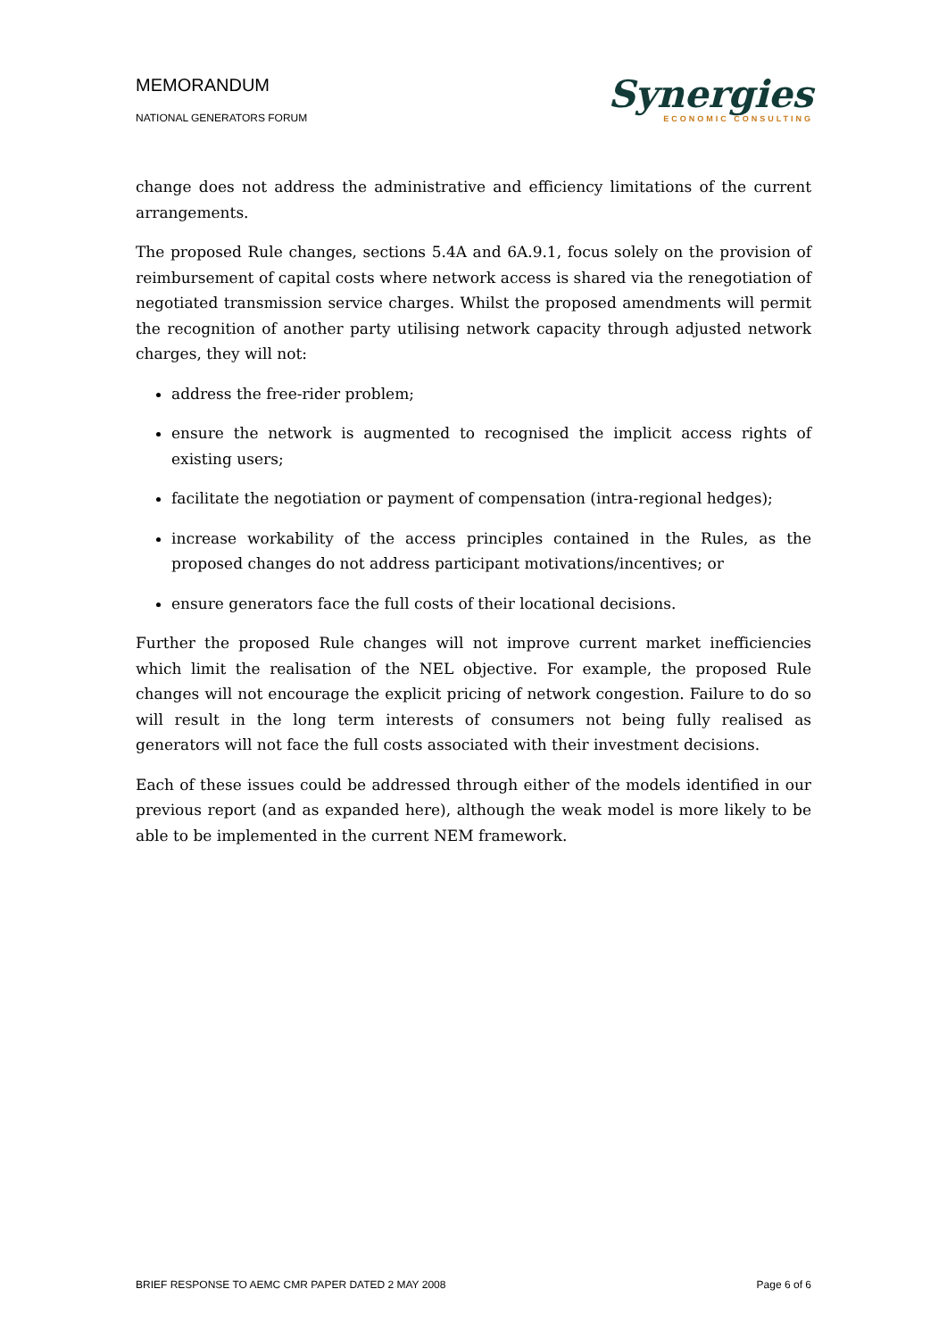MEMORANDUM
NATIONAL GENERATORS FORUM
Synergies
ECONOMIC CONSULTING
change does not address the administrative and efficiency limitations of the current arrangements.
The proposed Rule changes, sections 5.4A and 6A.9.1, focus solely on the provision of reimbursement of capital costs where network access is shared via the renegotiation of negotiated transmission service charges. Whilst the proposed amendments will permit the recognition of another party utilising network capacity through adjusted network charges, they will not:
address the free-rider problem;
ensure the network is augmented to recognised the implicit access rights of existing users;
facilitate the negotiation or payment of compensation (intra-regional hedges);
increase workability of the access principles contained in the Rules, as the proposed changes do not address participant motivations/incentives; or
ensure generators face the full costs of their locational decisions.
Further the proposed Rule changes will not improve current market inefficiencies which limit the realisation of the NEL objective. For example, the proposed Rule changes will not encourage the explicit pricing of network congestion. Failure to do so will result in the long term interests of consumers not being fully realised as generators will not face the full costs associated with their investment decisions.
Each of these issues could be addressed through either of the models identified in our previous report (and as expanded here), although the weak model is more likely to be able to be implemented in the current NEM framework.
BRIEF RESPONSE TO AEMC CMR PAPER DATED 2 MAY 2008 Page 6 of 6